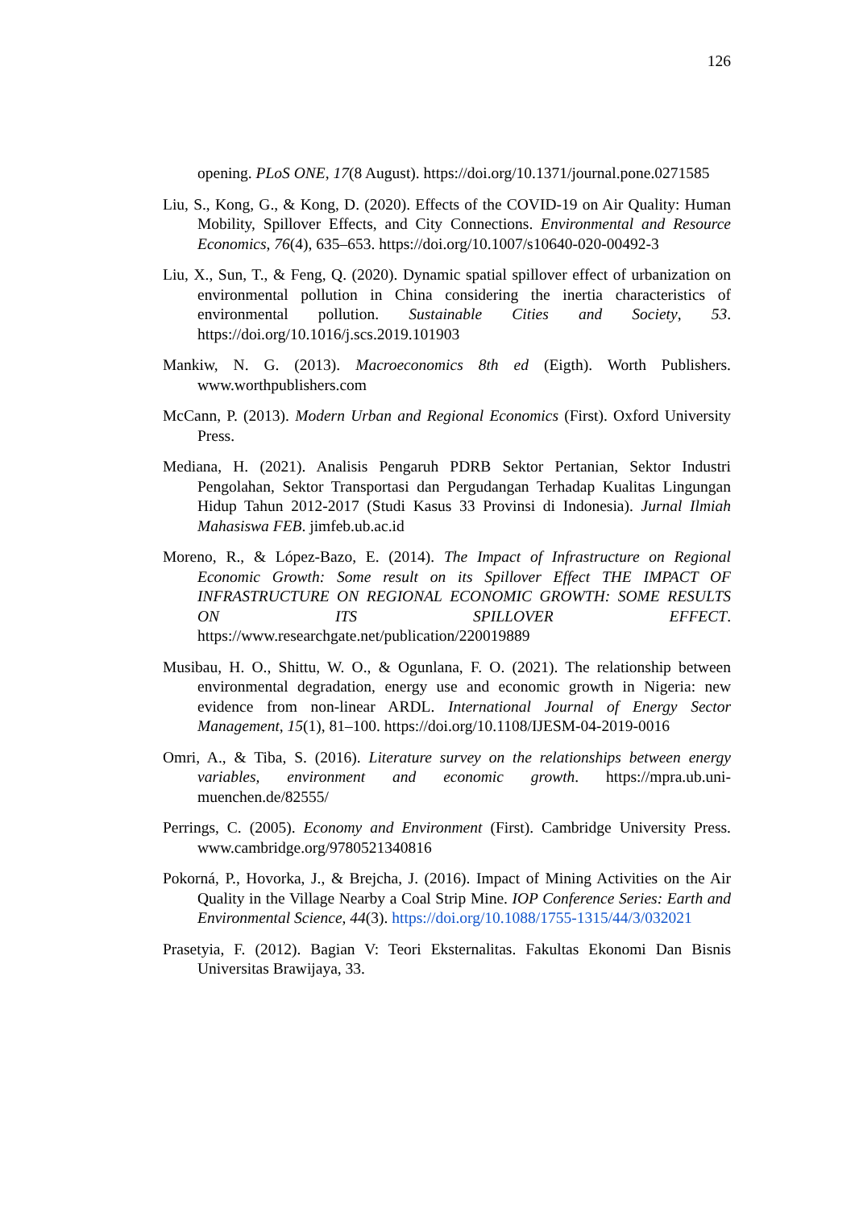126
opening. PLoS ONE, 17(8 August). https://doi.org/10.1371/journal.pone.0271585
Liu, S., Kong, G., & Kong, D. (2020). Effects of the COVID-19 on Air Quality: Human Mobility, Spillover Effects, and City Connections. Environmental and Resource Economics, 76(4), 635–653. https://doi.org/10.1007/s10640-020-00492-3
Liu, X., Sun, T., & Feng, Q. (2020). Dynamic spatial spillover effect of urbanization on environmental pollution in China considering the inertia characteristics of environmental pollution. Sustainable Cities and Society, 53. https://doi.org/10.1016/j.scs.2019.101903
Mankiw, N. G. (2013). Macroeconomics 8th ed (Eigth). Worth Publishers. www.worthpublishers.com
McCann, P. (2013). Modern Urban and Regional Economics (First). Oxford University Press.
Mediana, H. (2021). Analisis Pengaruh PDRB Sektor Pertanian, Sektor Industri Pengolahan, Sektor Transportasi dan Pergudangan Terhadap Kualitas Lingungan Hidup Tahun 2012-2017 (Studi Kasus 33 Provinsi di Indonesia). Jurnal Ilmiah Mahasiswa FEB. jimfeb.ub.ac.id
Moreno, R., & López-Bazo, E. (2014). The Impact of Infrastructure on Regional Economic Growth: Some result on its Spillover Effect THE IMPACT OF INFRASTRUCTURE ON REGIONAL ECONOMIC GROWTH: SOME RESULTS ON ITS SPILLOVER EFFECT. https://www.researchgate.net/publication/220019889
Musibau, H. O., Shittu, W. O., & Ogunlana, F. O. (2021). The relationship between environmental degradation, energy use and economic growth in Nigeria: new evidence from non-linear ARDL. International Journal of Energy Sector Management, 15(1), 81–100. https://doi.org/10.1108/IJESM-04-2019-0016
Omri, A., & Tiba, S. (2016). Literature survey on the relationships between energy variables, environment and economic growth. https://mpra.ub.uni-muenchen.de/82555/
Perrings, C. (2005). Economy and Environment (First). Cambridge University Press. www.cambridge.org/9780521340816
Pokorná, P., Hovorka, J., & Brejcha, J. (2016). Impact of Mining Activities on the Air Quality in the Village Nearby a Coal Strip Mine. IOP Conference Series: Earth and Environmental Science, 44(3). https://doi.org/10.1088/1755-1315/44/3/032021
Prasetyia, F. (2012). Bagian V: Teori Eksternalitas. Fakultas Ekonomi Dan Bisnis Universitas Brawijaya, 33.